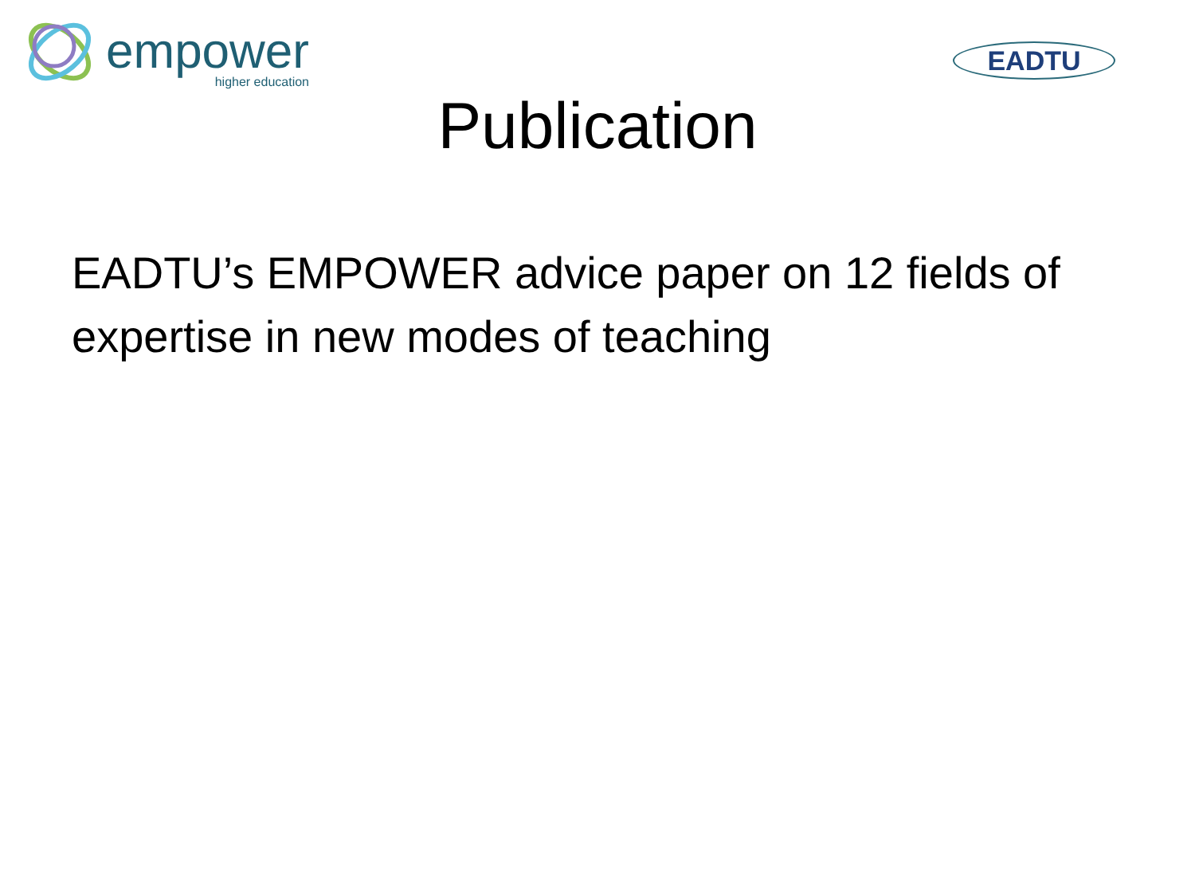empower
higher education
EADTU
Publication
EADTU’s EMPOWER advice paper on 12 fields of expertise in new modes of teaching